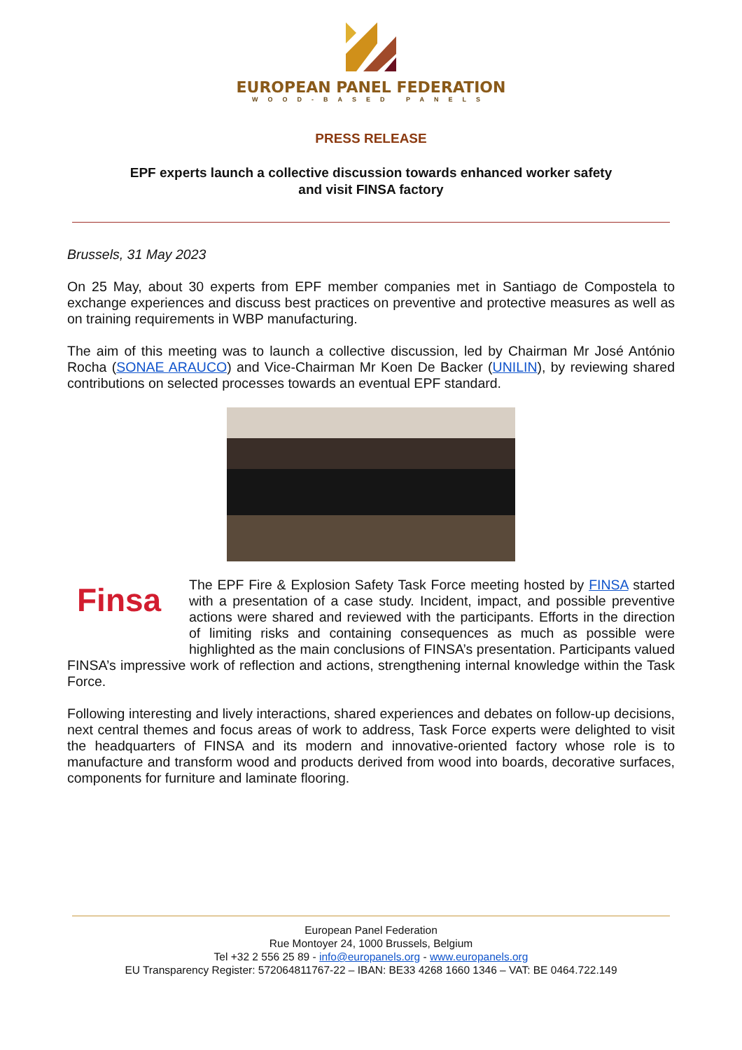EUROPEAN PANEL FEDERATION
WOOD-BASED PANELS
PRESS RELEASE
EPF experts launch a collective discussion towards enhanced worker safety
and visit FINSA factory
Brussels, 31 May 2023
On 25 May, about 30 experts from EPF member companies met in Santiago de Compostela to exchange experiences and discuss best practices on preventive and protective measures as well as on training requirements in WBP manufacturing.
The aim of this meeting was to launch a collective discussion, led by Chairman Mr José António Rocha (SONAE ARAUCO) and Vice-Chairman Mr Koen De Backer (UNILIN), by reviewing shared contributions on selected processes towards an eventual EPF standard.
Finsa
The EPF Fire & Explosion Safety Task Force meeting hosted by FINSA started with a presentation of a case study. Incident, impact, and possible preventive actions were shared and reviewed with the participants. Efforts in the direction of limiting risks and containing consequences as much as possible were highlighted as the main conclusions of FINSA’s presentation. Participants valued FINSA’s impressive work of reflection and actions, strengthening internal knowledge within the Task Force.
Following interesting and lively interactions, shared experiences and debates on follow-up decisions, next central themes and focus areas of work to address, Task Force experts were delighted to visit the headquarters of FINSA and its modern and innovative-oriented factory whose role is to manufacture and transform wood and products derived from wood into boards, decorative surfaces, components for furniture and laminate flooring.
European Panel Federation
Rue Montoyer 24, 1000 Brussels, Belgium
Tel +32 2 556 25 89 - info@europanels.org - www.europanels.org
EU Transparency Register: 572064811767-22 – IBAN: BE33 4268 1660 1346 – VAT: BE 0464.722.149